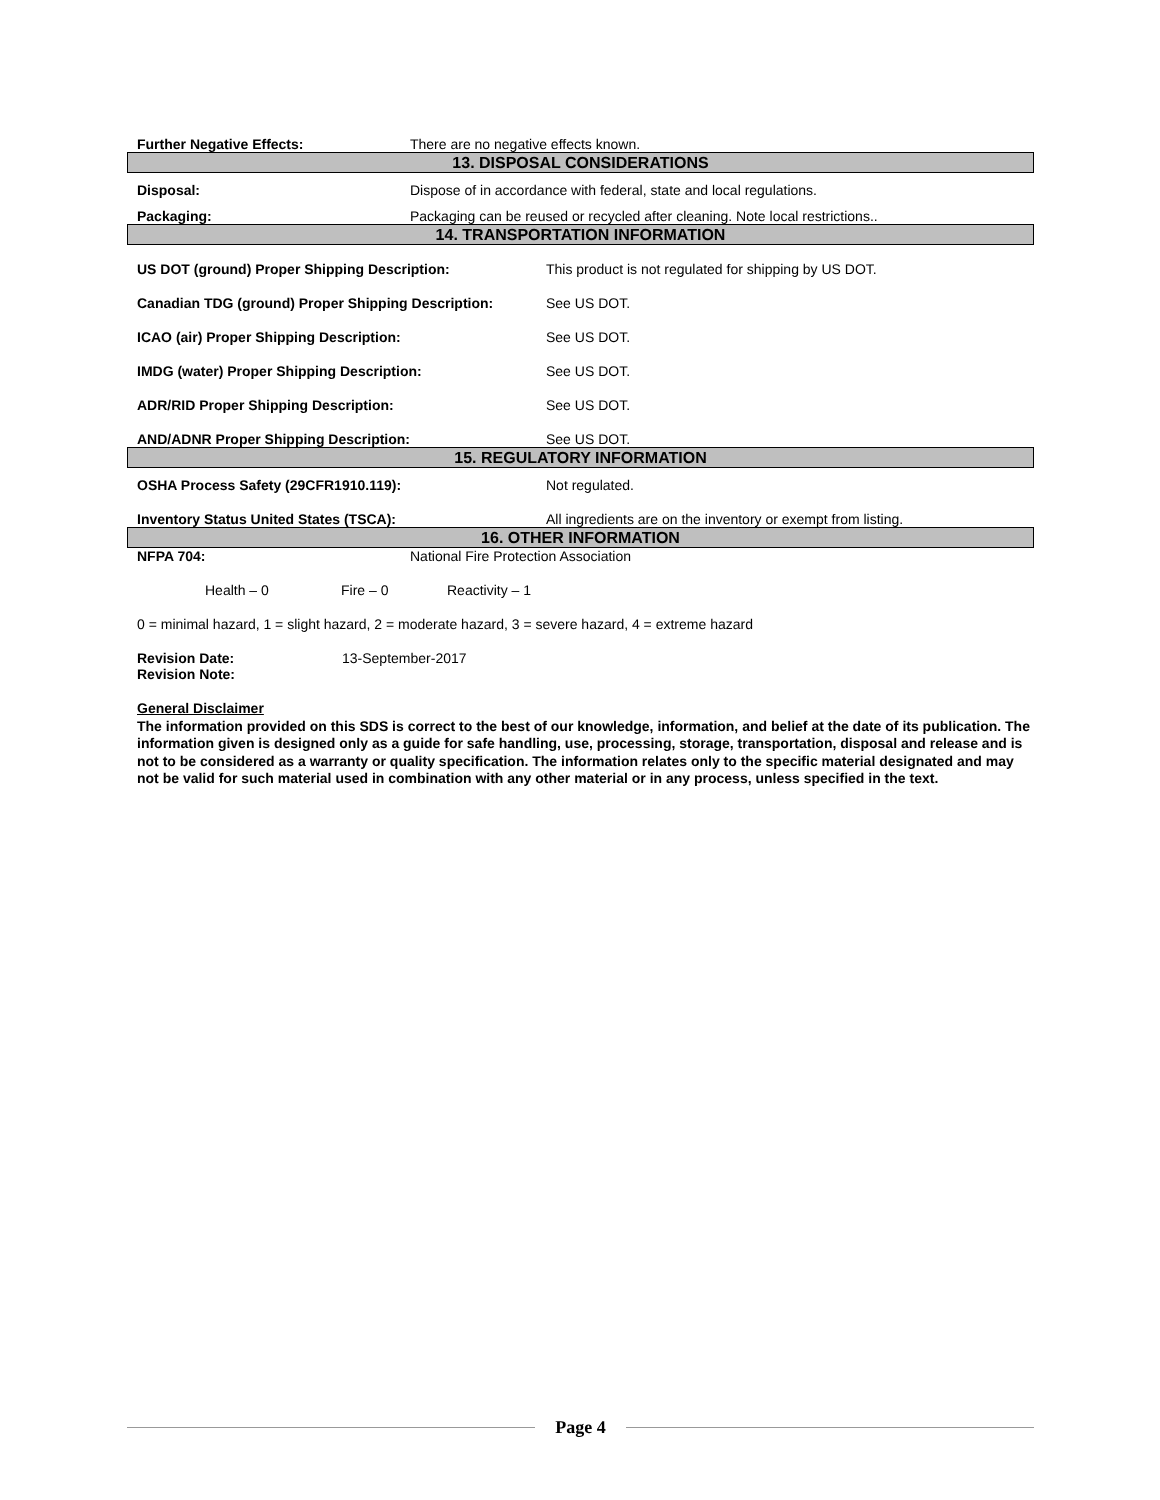Further Negative Effects: There are no negative effects known.
13. DISPOSAL CONSIDERATIONS
Disposal: Dispose of in accordance with federal, state and local regulations.
Packaging: Packaging can be reused or recycled after cleaning. Note local restrictions..
14. TRANSPORTATION INFORMATION
US DOT (ground) Proper Shipping Description: This product is not regulated for shipping by US DOT.
Canadian TDG (ground) Proper Shipping Description:
See US DOT.
ICAO (air) Proper Shipping Description: See US DOT.
IMDG (water) Proper Shipping Description: See US DOT.
ADR/RID Proper Shipping Description: See US DOT.
AND/ADNR Proper Shipping Description: See US DOT.
15. REGULATORY INFORMATION
OSHA Process Safety (29CFR1910.119): Not regulated.
Inventory Status United States (TSCA): All ingredients are on the inventory or exempt from listing.
16. OTHER INFORMATION
NFPA 704: National Fire Protection Association
Health – 0 Fire – 0 Reactivity – 1
0 = minimal hazard, 1 = slight hazard, 2 = moderate hazard, 3 = severe hazard, 4 = extreme hazard
Revision Date: 13-September-2017
Revision Note:
General Disclaimer
The information provided on this SDS is correct to the best of our knowledge, information, and belief at the date of its publication. The information given is designed only as a guide for safe handling, use, processing, storage, transportation, disposal and release and is not to be considered as a warranty or quality specification. The information relates only to the specific material designated and may not be valid for such material used in combination with any other material or in any process, unless specified in the text.
Page 4